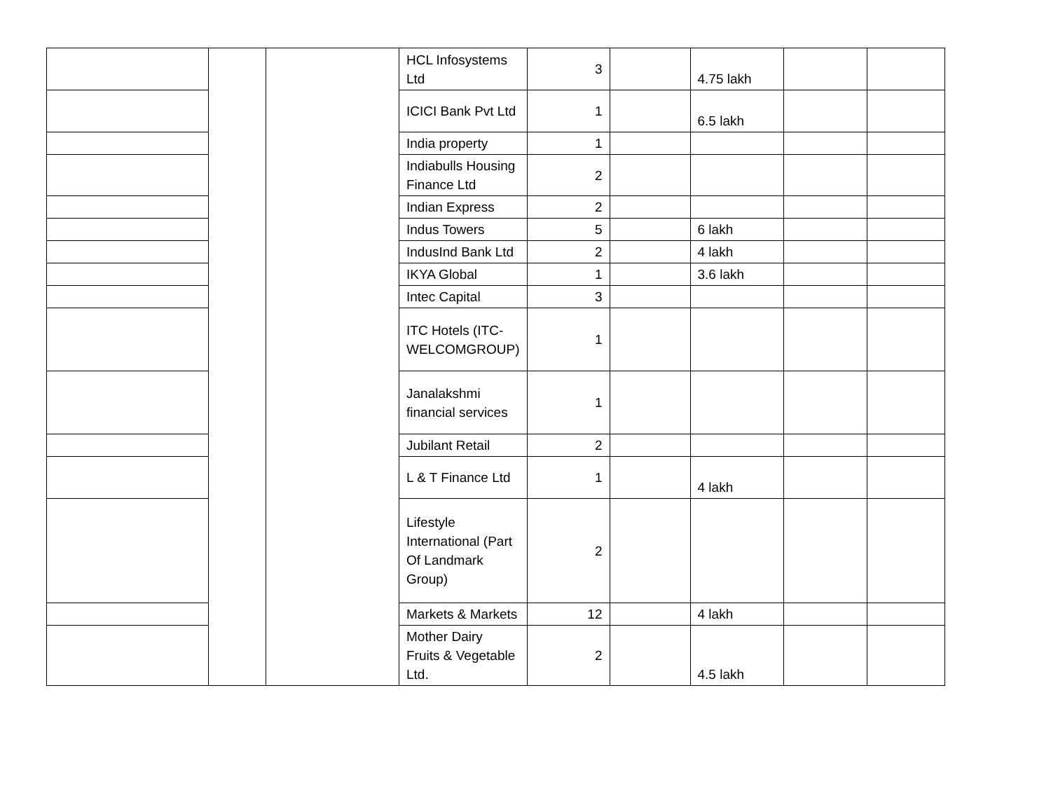| | | | HCL Infosystems Ltd | 3 | | 4.75 lakh | | |
| | | | ICICI Bank Pvt Ltd | 1 | | 6.5 lakh | | |
| | | | India property | 1 | | | | |
| | | | Indiabulls Housing Finance Ltd | 2 | | | | |
| | | | Indian Express | 2 | | | | |
| | | | Indus Towers | 5 | | 6 lakh | | |
| | | | IndusInd Bank Ltd | 2 | | 4 lakh | | |
| | | | IKYA Global | 1 | | 3.6 lakh | | |
| | | | Intec Capital | 3 | | | | |
| | | | ITC Hotels (ITC-WELCOMGROUP) | 1 | | | | |
| | | | Janalakshmi financial services | 1 | | | | |
| | | | Jubilant Retail | 2 | | | | |
| | | | L & T Finance Ltd | 1 | | 4 lakh | | |
| | | | Lifestyle International (Part Of Landmark Group) | 2 | | | | |
| | | | Markets & Markets | 12 | | 4 lakh | | |
| | | | Mother Dairy Fruits & Vegetable Ltd. | 2 | | 4.5 lakh | | |